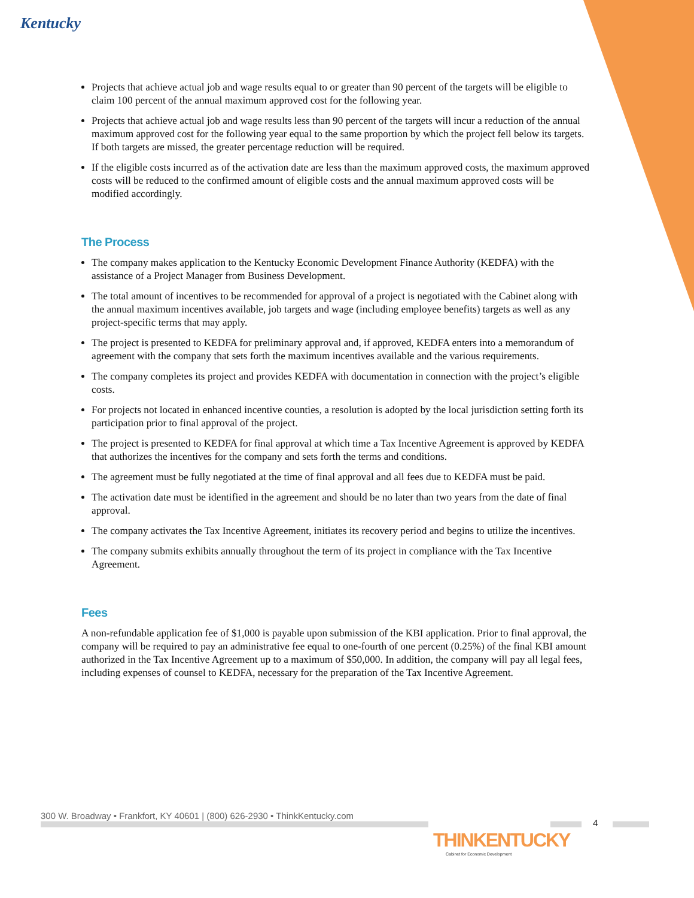Kentucky
Projects that achieve actual job and wage results equal to or greater than 90 percent of the targets will be eligible to claim 100 percent of the annual maximum approved cost for the following year.
Projects that achieve actual job and wage results less than 90 percent of the targets will incur a reduction of the annual maximum approved cost for the following year equal to the same proportion by which the project fell below its targets. If both targets are missed, the greater percentage reduction will be required.
If the eligible costs incurred as of the activation date are less than the maximum approved costs, the maximum approved costs will be reduced to the confirmed amount of eligible costs and the annual maximum approved costs will be modified accordingly.
The Process
The company makes application to the Kentucky Economic Development Finance Authority (KEDFA) with the assistance of a Project Manager from Business Development.
The total amount of incentives to be recommended for approval of a project is negotiated with the Cabinet along with the annual maximum incentives available, job targets and wage (including employee benefits) targets as well as any project-specific terms that may apply.
The project is presented to KEDFA for preliminary approval and, if approved, KEDFA enters into a memorandum of agreement with the company that sets forth the maximum incentives available and the various requirements.
The company completes its project and provides KEDFA with documentation in connection with the project’s eligible costs.
For projects not located in enhanced incentive counties, a resolution is adopted by the local jurisdiction setting forth its participation prior to final approval of the project.
The project is presented to KEDFA for final approval at which time a Tax Incentive Agreement is approved by KEDFA that authorizes the incentives for the company and sets forth the terms and conditions.
The agreement must be fully negotiated at the time of final approval and all fees due to KEDFA must be paid.
The activation date must be identified in the agreement and should be no later than two years from the date of final approval.
The company activates the Tax Incentive Agreement, initiates its recovery period and begins to utilize the incentives.
The company submits exhibits annually throughout the term of its project in compliance with the Tax Incentive Agreement.
Fees
A non-refundable application fee of $1,000 is payable upon submission of the KBI application. Prior to final approval, the company will be required to pay an administrative fee equal to one-fourth of one percent (0.25%) of the final KBI amount authorized in the Tax Incentive Agreement up to a maximum of $50,000. In addition, the company will pay all legal fees, including expenses of counsel to KEDFA, necessary for the preparation of the Tax Incentive Agreement.
300 W. Broadway • Frankfort, KY 40601 | (800) 626-2930 • ThinkKentucky.com
4
THINKENTUCKY
Cabinet for Economic Development